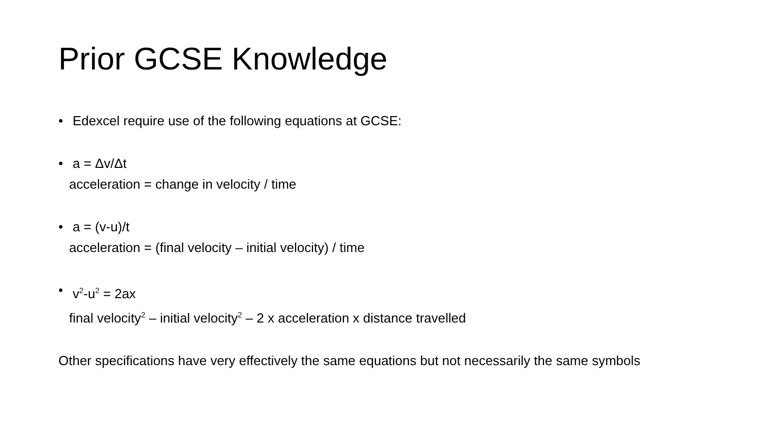Prior GCSE Knowledge
• Edexcel require use of the following equations at GCSE:
• a = Δv/Δt
acceleration = change in velocity / time
• a = (v-u)/t
acceleration = (final velocity – initial velocity) / time
• v<sup>2</sup>-u<sup>2</sup> = 2ax
final velocity<sup>2</sup> – initial velocity<sup>2</sup> – 2 x acceleration x distance travelled
Other specifications have very effectively the same equations but not necessarily the same symbols